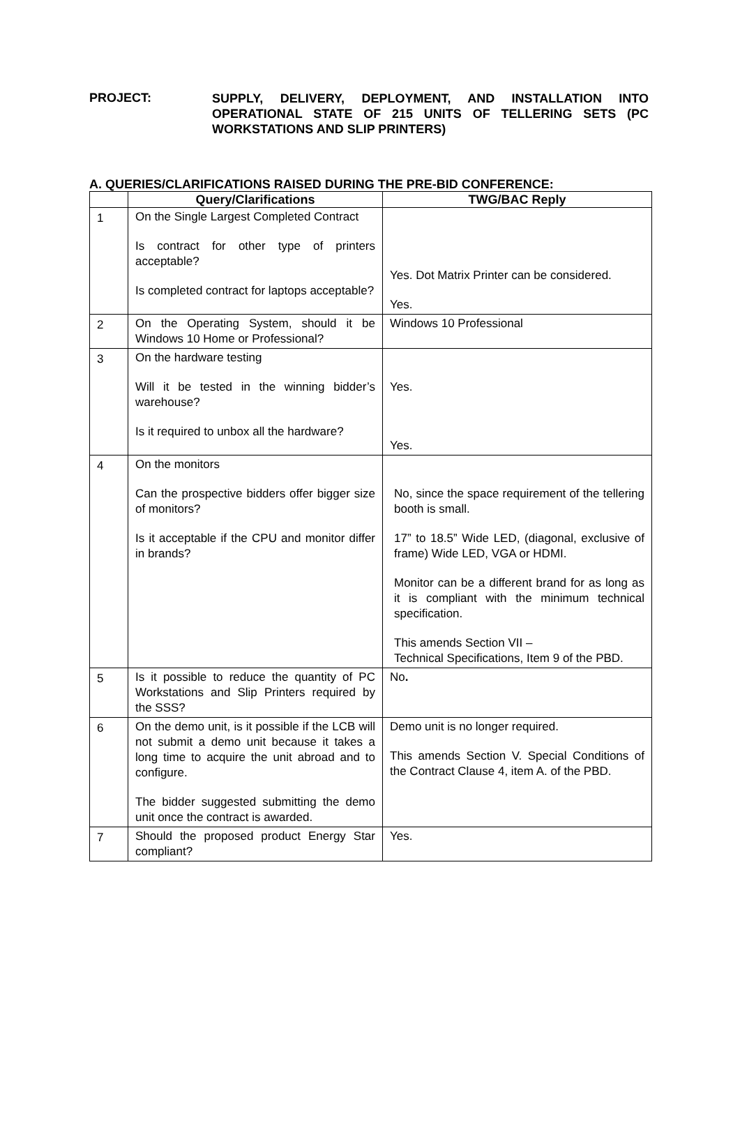PROJECT:
SUPPLY, DELIVERY, DEPLOYMENT, AND INSTALLATION INTO OPERATIONAL STATE OF 215 UNITS OF TELLERING SETS (PC WORKSTATIONS AND SLIP PRINTERS)
A. QUERIES/CLARIFICATIONS RAISED DURING THE PRE-BID CONFERENCE:
| | Query/Clarifications | TWG/BAC Reply |
| --- | --- | --- |
| 1 | On the Single Largest Completed Contract Is contract for other type of printers acceptable? Is completed contract for laptops acceptable? | Yes. Dot Matrix Printer can be considered. Yes. |
| 2 | On the Operating System, should it be Windows 10 Home or Professional? | Windows 10 Professional |
| 3 | On the hardware testing Will it be tested in the winning bidder’s warehouse? Is it required to unbox all the hardware? | Yes. Yes. |
| 4 | On the monitors Can the prospective bidders offer bigger size of monitors? Is it acceptable if the CPU and monitor differ in brands? | No, since the space requirement of the tellering booth is small. 17” to 18.5” Wide LED, (diagonal, exclusive of frame) Wide LED, VGA or HDMI. Monitor can be a different brand for as long as it is compliant with the minimum technical specification. This amends Section VII – Technical Specifications, Item 9 of the PBD. |
| 5 | Is it possible to reduce the quantity of PC Workstations and Slip Printers required by the SSS? | No . |
| 6 | On the demo unit, is it possible if the LCB will not submit a demo unit because it takes a long time to acquire the unit abroad and to configure. The bidder suggested submitting the demo unit once the contract is awarded. | Demo unit is no longer required. This amends Section V. Special Conditions of the Contract Clause 4, item A. of the PBD. |
| 7 | Should the proposed product Energy Star compliant? | Yes. |